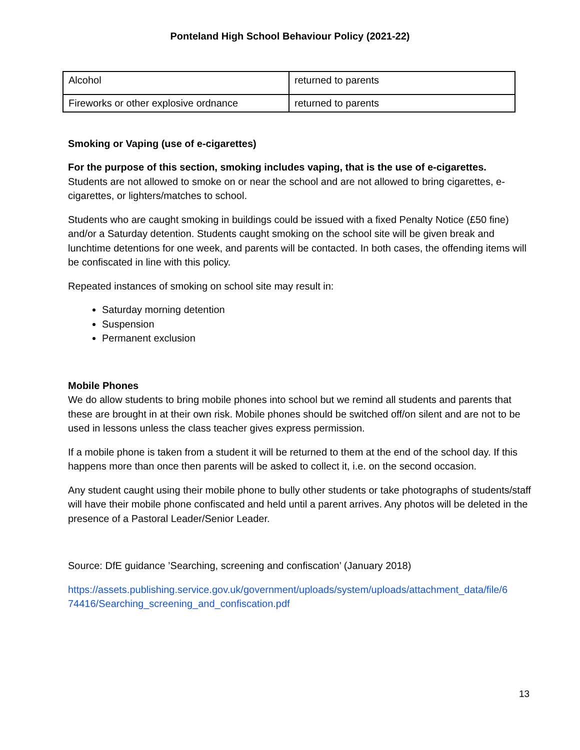Ponteland High School Behaviour Policy (2021-22)
| Alcohol | returned to parents |
| Fireworks or other explosive ordnance | returned to parents |
Smoking or Vaping (use of e-cigarettes)
For the purpose of this section, smoking includes vaping, that is the use of e-cigarettes.
Students are not allowed to smoke on or near the school and are not allowed to bring cigarettes, e-cigarettes, or lighters/matches to school.
Students who are caught smoking in buildings could be issued with a fixed Penalty Notice (£50 fine) and/or a Saturday detention. Students caught smoking on the school site will be given break and lunchtime detentions for one week, and parents will be contacted. In both cases, the offending items will be confiscated in line with this policy.
Repeated instances of smoking on school site may result in:
Saturday morning detention
Suspension
Permanent exclusion
Mobile Phones
We do allow students to bring mobile phones into school but we remind all students and parents that these are brought in at their own risk. Mobile phones should be switched off/on silent and are not to be used in lessons unless the class teacher gives express permission.
If a mobile phone is taken from a student it will be returned to them at the end of the school day. If this happens more than once then parents will be asked to collect it, i.e. on the second occasion.
Any student caught using their mobile phone to bully other students or take photographs of students/staff will have their mobile phone confiscated and held until a parent arrives. Any photos will be deleted in the presence of a Pastoral Leader/Senior Leader.
Source: DfE guidance ’Searching, screening and confiscation’ (January 2018)
https://assets.publishing.service.gov.uk/government/uploads/system/uploads/attachment_data/file/6 74416/Searching_screening_and_confiscation.pdf
13